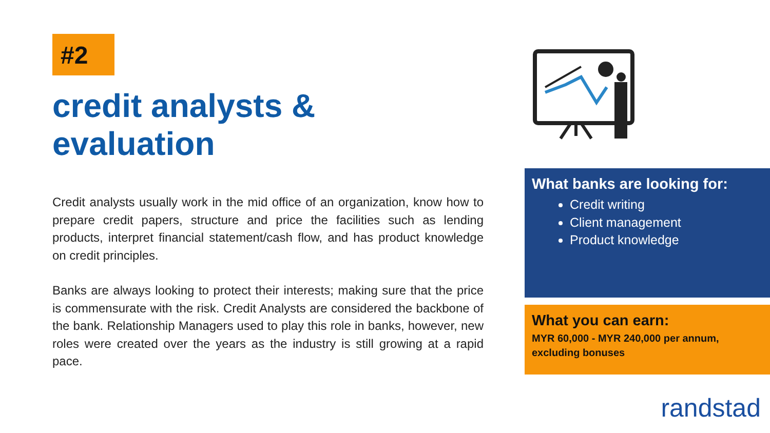#2
credit analysts & evaluation
Credit analysts usually work in the mid office of an organization, know how to prepare credit papers, structure and price the facilities such as lending products, interpret financial statement/cash flow, and has product knowledge on credit principles.
Banks are always looking to protect their interests; making sure that the price is commensurate with the risk. Credit Analysts are considered the backbone of the bank. Relationship Managers used to play this role in banks, however, new roles were created over the years as the industry is still growing at a rapid pace.
What banks are looking for:
Credit writing
Client management
Product knowledge
What you can earn:
MYR 60,000 - MYR 240,000 per annum, excluding bonuses
randstad